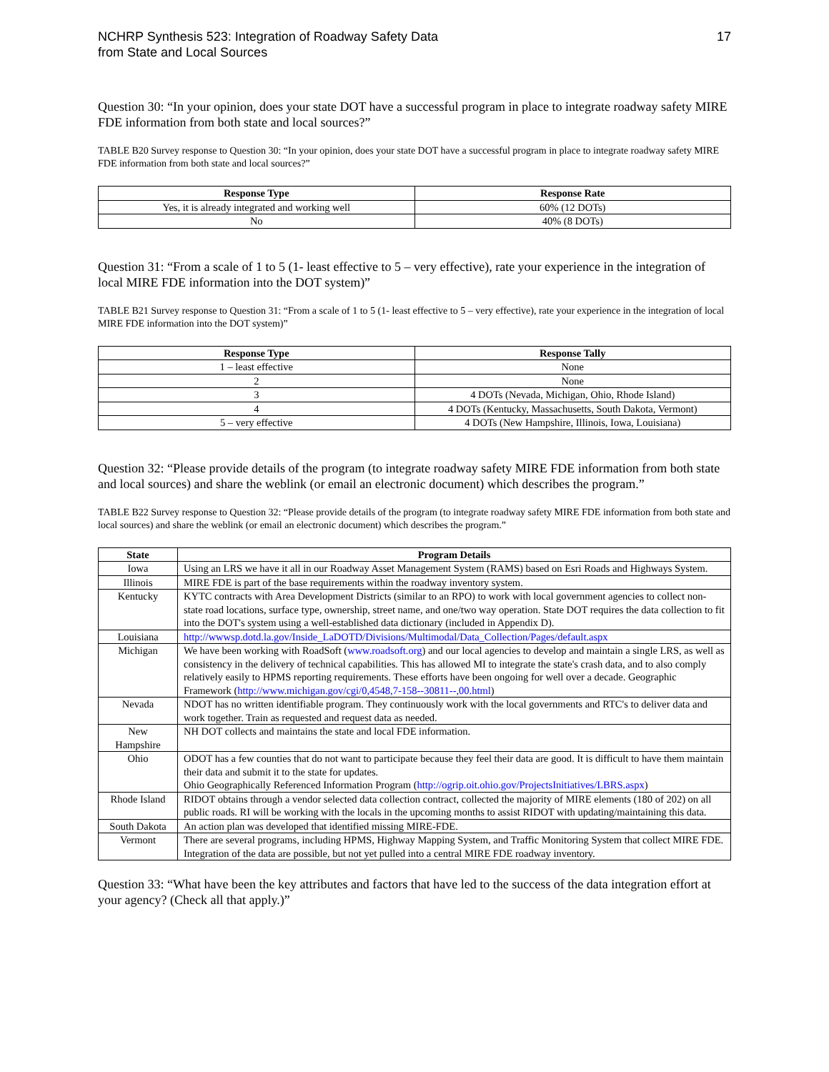NCHRP Synthesis 523: Integration of Roadway Safety Data
from State and Local Sources
17
Question 30: “In your opinion, does your state DOT have a successful program in place to integrate roadway safety MIRE FDE information from both state and local sources?”
TABLE B20 Survey response to Question 30: “In your opinion, does your state DOT have a successful program in place to integrate roadway safety MIRE FDE information from both state and local sources?”
| Response Type | Response Rate |
| --- | --- |
| Yes, it is already integrated and working well | 60% (12 DOTs) |
| No | 40% (8 DOTs) |
Question 31: “From a scale of 1 to 5 (1- least effective to 5 – very effective), rate your experience in the integration of local MIRE FDE information into the DOT system)”
TABLE B21 Survey response to Question 31: “From a scale of 1 to 5 (1- least effective to 5 – very effective), rate your experience in the integration of local MIRE FDE information into the DOT system)”
| Response Type | Response Tally |
| --- | --- |
| 1 – least effective | None |
| 2 | None |
| 3 | 4 DOTs (Nevada, Michigan, Ohio, Rhode Island) |
| 4 | 4 DOTs (Kentucky, Massachusetts, South Dakota, Vermont) |
| 5 – very effective | 4 DOTs (New Hampshire, Illinois, Iowa, Louisiana) |
Question 32: “Please provide details of the program (to integrate roadway safety MIRE FDE information from both state and local sources) and share the weblink (or email an electronic document) which describes the program.”
TABLE B22 Survey response to Question 32: “Please provide details of the program (to integrate roadway safety MIRE FDE information from both state and local sources) and share the weblink (or email an electronic document) which describes the program.”
| State | Program Details |
| --- | --- |
| Iowa | Using an LRS we have it all in our Roadway Asset Management System (RAMS) based on Esri Roads and Highways System. |
| Illinois | MIRE FDE is part of the base requirements within the roadway inventory system. |
| Kentucky | KYTC contracts with Area Development Districts (similar to an RPO) to work with local government agencies to collect non-state road locations, surface type, ownership, street name, and one/two way operation. State DOT requires the data collection to fit into the DOT's system using a well-established data dictionary (included in Appendix D). |
| Louisiana | http://wwwsp.dotd.la.gov/Inside_LaDOTD/Divisions/Multimodal/Data_Collection/Pages/default.aspx |
| Michigan | We have been working with RoadSoft ( www.roadsoft.org ) and our local agencies to develop and maintain a single LRS, as well as consistency in the delivery of technical capabilities. This has allowed MI to integrate the state's crash data, and to also comply relatively easily to HPMS reporting requirements. These efforts have been ongoing for well over a decade. Geographic Framework ( http://www.michigan.gov/cgi/0,4548,7-158--30811--,00.html ) |
| Nevada | NDOT has no written identifiable program. They continuously work with the local governments and RTC's to deliver data and work together. Train as requested and request data as needed. |
| New Hampshire | NH DOT collects and maintains the state and local FDE information. |
| Ohio | ODOT has a few counties that do not want to participate because they feel their data are good. It is difficult to have them maintain their data and submit it to the state for updates. Ohio Geographically Referenced Information Program ( http://ogrip.oit.ohio.gov/ProjectsInitiatives/LBRS.aspx ) |
| Rhode Island | RIDOT obtains through a vendor selected data collection contract, collected the majority of MIRE elements (180 of 202) on all public roads. RI will be working with the locals in the upcoming months to assist RIDOT with updating/maintaining this data. |
| South Dakota | An action plan was developed that identified missing MIRE-FDE. |
| Vermont | There are several programs, including HPMS, Highway Mapping System, and Traffic Monitoring System that collect MIRE FDE. Integration of the data are possible, but not yet pulled into a central MIRE FDE roadway inventory. |
Question 33: “What have been the key attributes and factors that have led to the success of the data integration effort at your agency? (Check all that apply.)”